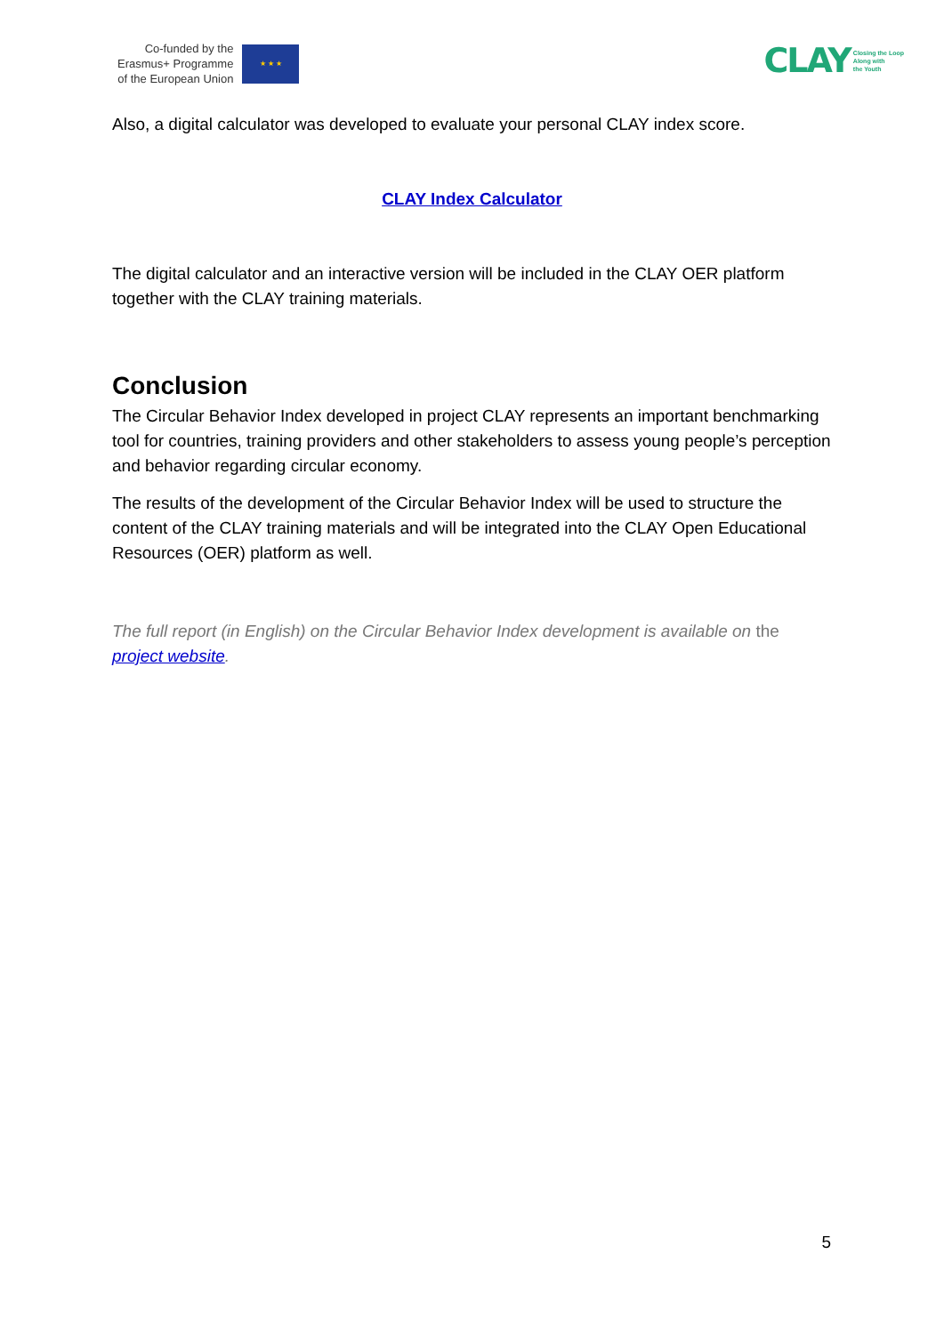Co-funded by the
Erasmus+ Programme
of the European Union
★ ★ ★
CLAY Closing the Loop
Along with
the Youth
Also, a digital calculator was developed to evaluate your personal CLAY index score.
CLAY Index Calculator
The digital calculator and an interactive version will be included in the CLAY OER platform together with the CLAY training materials.
Conclusion
The Circular Behavior Index developed in project CLAY represents an important benchmarking tool for countries, training providers and other stakeholders to assess young people’s perception and behavior regarding circular economy.
The results of the development of the Circular Behavior Index will be used to structure the content of the CLAY training materials and will be integrated into the CLAY Open Educational Resources (OER) platform as well.
The full report (in English) on the Circular Behavior Index development is available on the
project website.
5